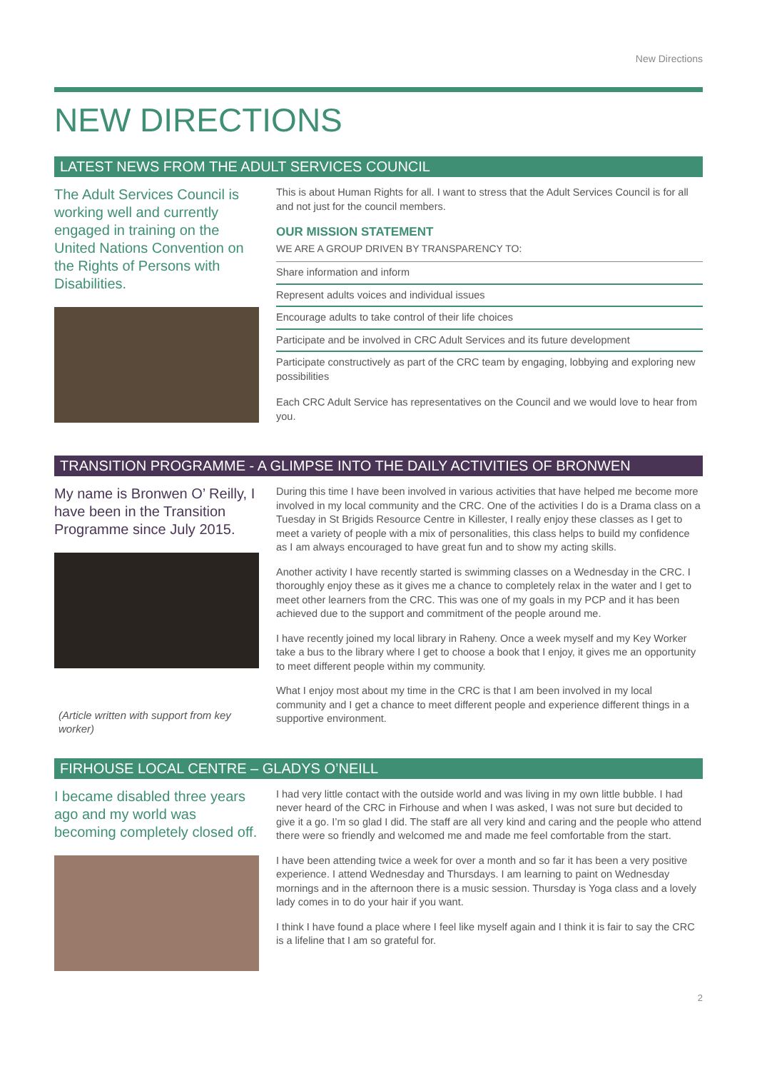New Directions
NEW DIRECTIONS
LATEST NEWS FROM THE ADULT SERVICES COUNCIL
The Adult Services Council is working well and currently engaged in training on the United Nations Convention on the Rights of Persons with Disabilities.
This is about Human Rights for all. I want to stress that the Adult Services Council is for all and not just for the council members.
OUR MISSION STATEMENT
WE ARE A GROUP DRIVEN BY TRANSPARENCY TO:
Share information and inform
Represent adults voices and individual issues
Encourage adults to take control of their life choices
Participate and be involved in CRC Adult Services and its future development
Participate constructively as part of the CRC team by engaging, lobbying and exploring new possibilities
Each CRC Adult Service has representatives on the Council and we would love to hear from you.
TRANSITION PROGRAMME - A GLIMPSE INTO THE DAILY ACTIVITIES OF BRONWEN
My name is Bronwen O’ Reilly, I have been in the Transition Programme since July 2015.
(Article written with support from key worker)
During this time I have been involved in various activities that have helped me become more involved in my local community and the CRC. One of the activities I do is a Drama class on a Tuesday in St Brigids Resource Centre in Killester, I really enjoy these classes as I get to meet a variety of people with a mix of personalities, this class helps to build my confidence as I am always encouraged to have great fun and to show my acting skills.
Another activity I have recently started is swimming classes on a Wednesday in the CRC. I thoroughly enjoy these as it gives me a chance to completely relax in the water and I get to meet other learners from the CRC. This was one of my goals in my PCP and it has been achieved due to the support and commitment of the people around me.
I have recently joined my local library in Raheny. Once a week myself and my Key Worker take a bus to the library where I get to choose a book that I enjoy, it gives me an opportunity to meet different people within my community.
What I enjoy most about my time in the CRC is that I am been involved in my local community and I get a chance to meet different people and experience different things in a supportive environment.
FIRHOUSE LOCAL CENTRE – GLADYS O’NEILL
I became disabled three years ago and my world was becoming completely closed off.
I had very little contact with the outside world and was living in my own little bubble. I had never heard of the CRC in Firhouse and when I was asked, I was not sure but decided to give it a go. I’m so glad I did. The staff are all very kind and caring and the people who attend there were so friendly and welcomed me and made me feel comfortable from the start.
I have been attending twice a week for over a month and so far it has been a very positive experience. I attend Wednesday and Thursdays. I am learning to paint on Wednesday mornings and in the afternoon there is a music session. Thursday is Yoga class and a lovely lady comes in to do your hair if you want.
I think I have found a place where I feel like myself again and I think it is fair to say the CRC is a lifeline that I am so grateful for.
2